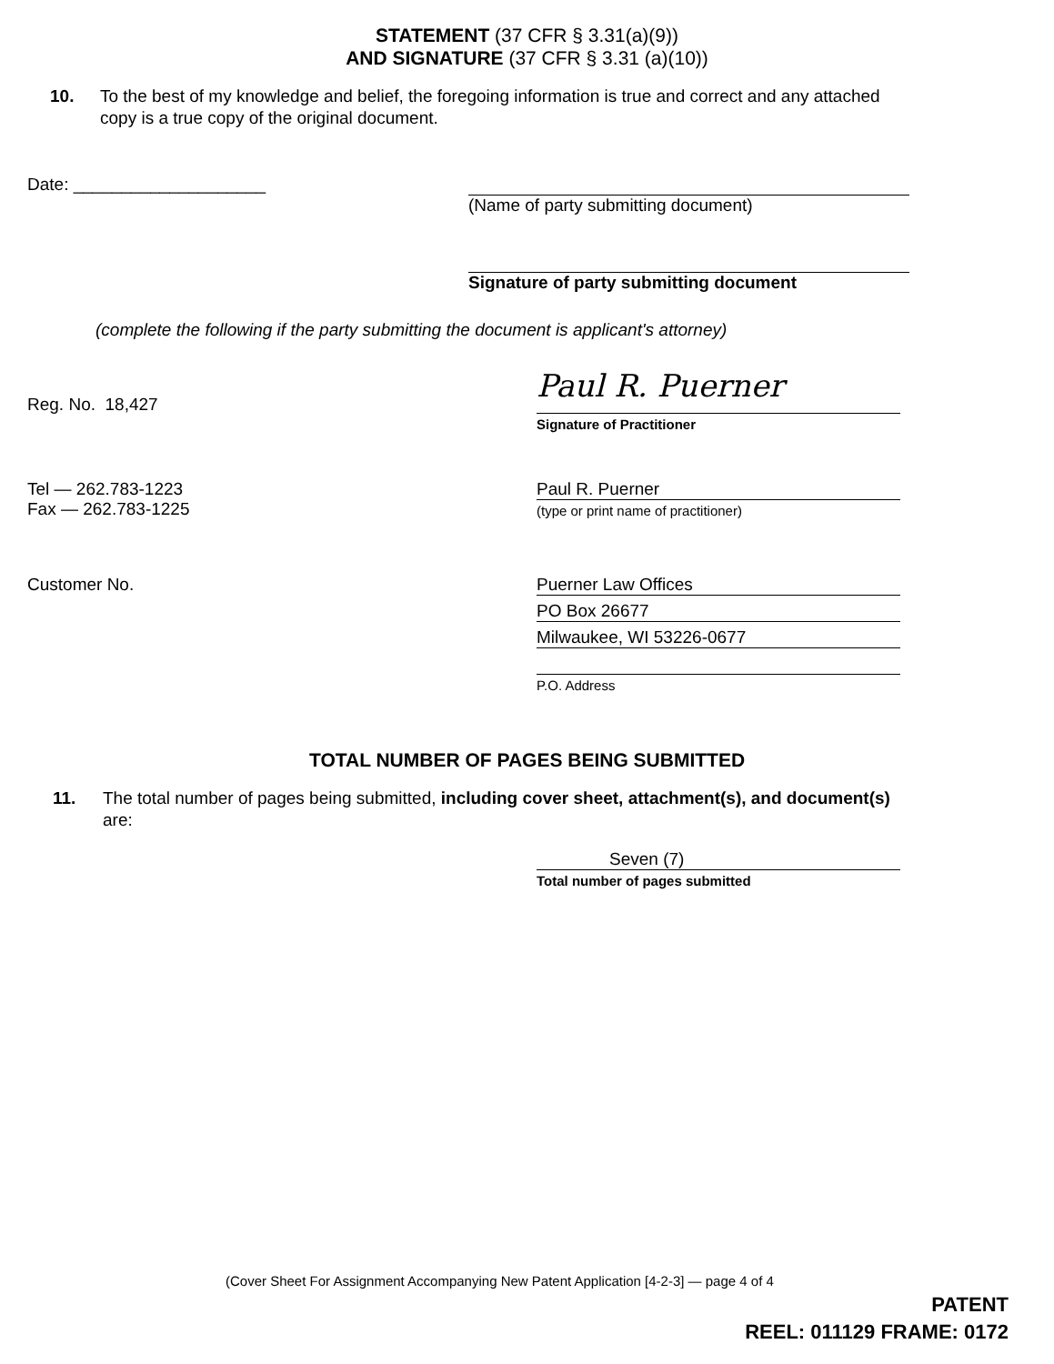STATEMENT (37 CFR § 3.31(a)(9))
AND SIGNATURE (37 CFR § 3.31 (a)(10))
10. To the best of my knowledge and belief, the foregoing information is true and correct and any attached copy is a true copy of the original document.
Date: ____________________ (Name of party submitting document)
Signature of party submitting document
(complete the following if the party submitting the document is applicant's attorney)
Reg. No. 18,427
Paul R. Puerner
Signature of Practitioner
Tel — 262.783-1223
Fax — 262.783-1225
Paul R. Puerner
(type or print name of practitioner)
Customer No.
Puerner Law Offices
PO Box 26677
Milwaukee, WI 53226-0677
P.O. Address
TOTAL NUMBER OF PAGES BEING SUBMITTED
11. The total number of pages being submitted, including cover sheet, attachment(s), and document(s) are:
Seven (7)
Total number of pages submitted
(Cover Sheet For Assignment Accompanying New Patent Application [4-2-3] — page 4 of 4
PATENT
REEL: 011129 FRAME: 0172